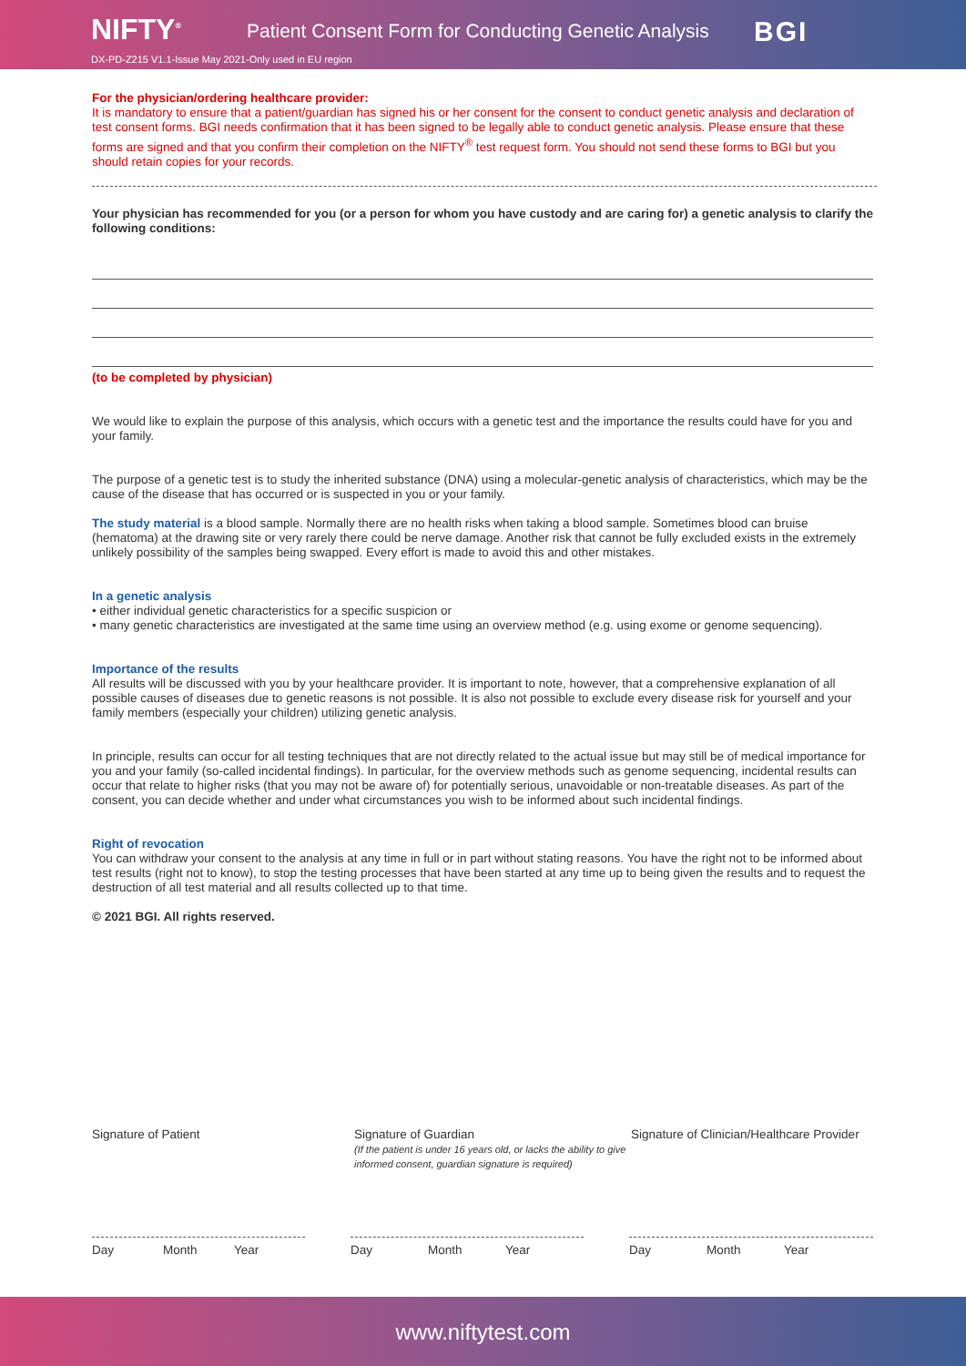NIFTY<sup>®</sup>
Patient Consent Form for Conducting Genetic Analysis
BGI
DX-PD-Z215 V1.1-Issue May 2021-Only used in EU region
For the physician/ordering healthcare provider:
It is mandatory to ensure that a patient/guardian has signed his or her consent for the consent to conduct genetic analysis and declaration of test consent forms. BGI needs confirmation that it has been signed to be legally able to conduct genetic analysis. Please ensure that these forms are signed and that you confirm their completion on the NIFTY<sup>®</sup> test request form. You should not send these forms to BGI but you should retain copies for your records.
Your physician has recommended for you (or a person for whom you have custody and are caring for) a genetic analysis to clarify the following conditions:
(to be completed by physician)
We would like to explain the purpose of this analysis, which occurs with a genetic test and the importance the results could have for you and your family.
The purpose of a genetic test is to study the inherited substance (DNA) using a molecular-genetic analysis of characteristics, which may be the cause of the disease that has occurred or is suspected in you or your family.
The study material is a blood sample. Normally there are no health risks when taking a blood sample. Sometimes blood can bruise (hematoma) at the drawing site or very rarely there could be nerve damage. Another risk that cannot be fully excluded exists in the extremely unlikely possibility of the samples being swapped. Every effort is made to avoid this and other mistakes.
In a genetic analysis
• either individual genetic characteristics for a specific suspicion or
• many genetic characteristics are investigated at the same time using an overview method (e.g. using exome or genome sequencing).
Importance of the results
All results will be discussed with you by your healthcare provider. It is important to note, however, that a comprehensive explanation of all possible causes of diseases due to genetic reasons is not possible. It is also not possible to exclude every disease risk for yourself and your family members (especially your children) utilizing genetic analysis.
In principle, results can occur for all testing techniques that are not directly related to the actual issue but may still be of medical importance for you and your family (so-called incidental findings). In particular, for the overview methods such as genome sequencing, incidental results can occur that relate to higher risks (that you may not be aware of) for potentially serious, unavoidable or non-treatable diseases. As part of the consent, you can decide whether and under what circumstances you wish to be informed about such incidental findings.
Right of revocation
You can withdraw your consent to the analysis at any time in full or in part without stating reasons. You have the right not to be informed about test results (right not to know), to stop the testing processes that have been started at any time up to being given the results and to request the destruction of all test material and all results collected up to that time.
© 2021 BGI. All rights reserved.
Signature of Patient Signature of Guardian
(If the patient is under 16 years old, or lacks the ability to give informed consent, guardian signature is required)
Signature of Clinician/Healthcare Provider
Day Month Year Day Month Year Day Month Year
www.niftytest.com